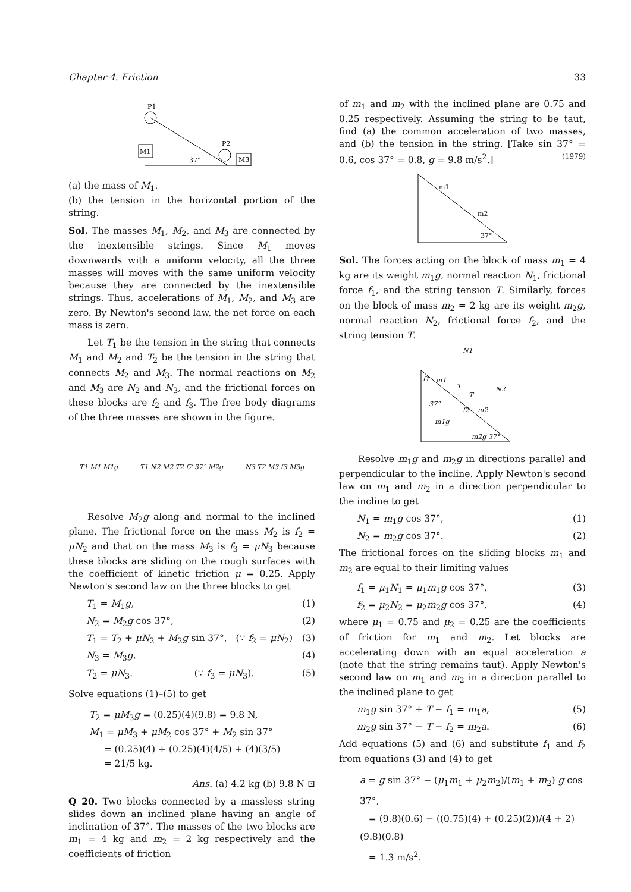Chapter 4. Friction 33
M1
M3
P1
P2
37°
(a) the mass of M<sub>1</sub>.
(b) the tension in the horizontal portion of the string.
Sol. The masses M<sub>1</sub>, M<sub>2</sub>, and M<sub>3</sub> are connected by the inextensible strings. Since M<sub>1</sub> moves downwards with a uniform velocity, all the three masses will moves with the same uniform velocity because they are connected by the inextensible strings. Thus, accelerations of M<sub>1</sub>, M<sub>2</sub>, and M<sub>3</sub> are zero. By Newton's second law, the net force on each mass is zero.
Let T<sub>1</sub> be the tension in the string that connects M<sub>1</sub> and M<sub>2</sub> and T<sub>2</sub> be the tension in the string that connects M<sub>2</sub> and M<sub>3</sub>. The normal reactions on M<sub>2</sub> and M<sub>3</sub> are N<sub>2</sub> and N<sub>3</sub>, and the frictional forces on these blocks are f<sub>2</sub> and f<sub>3</sub>. The free body diagrams of the three masses are shown in the figure.
T1 M1 M1g T1 N2 M2 T2 f2 37° M2g N3 T2 M3 f3 M3g
Resolve M<sub>2</sub>g along and normal to the inclined plane. The frictional force on the mass M<sub>2</sub> is f<sub>2</sub> = μN<sub>2</sub> and that on the mass M<sub>3</sub> is f<sub>3</sub> = μN<sub>3</sub> because these blocks are sliding on the rough surfaces with the coefficient of kinetic friction μ = 0.25. Apply Newton's second law on the three blocks to get
T<sub>1</sub> = M<sub>1</sub>g, (1)
N<sub>2</sub> = M<sub>2</sub>g cos 37°, (2)
T<sub>1</sub> = T<sub>2</sub> + μN<sub>2</sub> + M<sub>2</sub>g sin 37°, (∵ f<sub>2</sub> = μN<sub>2</sub>) (3)
N<sub>3</sub> = M<sub>3</sub>g, (4)
T<sub>2</sub> = μN<sub>3</sub>. (∵ f<sub>3</sub> = μN<sub>3</sub>). (5)
Solve equations (1)–(5) to get
T<sub>2</sub> = μM<sub>3</sub>g = (0.25)(4)(9.8) = 9.8 N,
M<sub>1</sub> = μM<sub>3</sub> + μM<sub>2</sub> cos 37° + M<sub>2</sub> sin 37°
= (0.25)(4) + (0.25)(4)(4/5) + (4)(3/5)
= 21/5 kg.
Ans. (a) 4.2 kg (b) 9.8 N ⊡
Q 20. Two blocks connected by a massless string slides down an inclined plane having an angle of inclination of 37°. The masses of the two blocks are m<sub>1</sub> = 4 kg and m<sub>2</sub> = 2 kg respectively and the coefficients of friction
of m<sub>1</sub> and m<sub>2</sub> with the inclined plane are 0.75 and 0.25 respectively. Assuming the string to be taut, find (a) the common acceleration of two masses, and (b) the tension in the string. [Take sin 37° = 0.6, cos 37° = 0.8, g = 9.8 m/s<sup>2</sup>.] (1979)
37°
m1
m2
Sol. The forces acting on the block of mass m<sub>1</sub> = 4 kg are its weight m<sub>1</sub>g, normal reaction N<sub>1</sub>, frictional force f<sub>1</sub>, and the string tension T. Similarly, forces on the block of mass m<sub>2</sub> = 2 kg are its weight m<sub>2</sub>g, normal reaction N<sub>2</sub>, frictional force f<sub>2</sub>, and the string tension T.
N1
f1
m1
T
T
N2
37°
f2
m2
m1g
m2g 37°
Resolve m<sub>1</sub>g and m<sub>2</sub>g in directions parallel and perpendicular to the incline. Apply Newton's second law on m<sub>1</sub> and m<sub>2</sub> in a direction perpendicular to the incline to get
N<sub>1</sub> = m<sub>1</sub>g cos 37°, (1)
N<sub>2</sub> = m<sub>2</sub>g cos 37°. (2)
The frictional forces on the sliding blocks m<sub>1</sub> and m<sub>2</sub> are equal to their limiting values
f<sub>1</sub> = μ<sub>1</sub>N<sub>1</sub> = μ<sub>1</sub>m<sub>1</sub>g cos 37°, (3)
f<sub>2</sub> = μ<sub>2</sub>N<sub>2</sub> = μ<sub>2</sub>m<sub>2</sub>g cos 37°, (4)
where μ<sub>1</sub> = 0.75 and μ<sub>2</sub> = 0.25 are the coefficients of friction for m<sub>1</sub> and m<sub>2</sub>. Let blocks are accelerating down with an equal acceleration a (note that the string remains taut). Apply Newton's second law on m<sub>1</sub> and m<sub>2</sub> in a direction parallel to the inclined plane to get
m<sub>1</sub>g sin 37° + T − f<sub>1</sub> = m<sub>1</sub>a, (5)
m<sub>2</sub>g sin 37° − T − f<sub>2</sub> = m<sub>2</sub>a. (6)
Add equations (5) and (6) and substitute f<sub>1</sub> and f<sub>2</sub> from equations (3) and (4) to get
a = g sin 37° − (μ<sub>1</sub>m<sub>1</sub> + μ<sub>2</sub>m<sub>2</sub>)/(m<sub>1</sub> + m<sub>2</sub>) g cos 37°,
= (9.8)(0.6) − ((0.75)(4) + (0.25)(2))/(4 + 2) (9.8)(0.8)
= 1.3 m/s<sup>2</sup>.